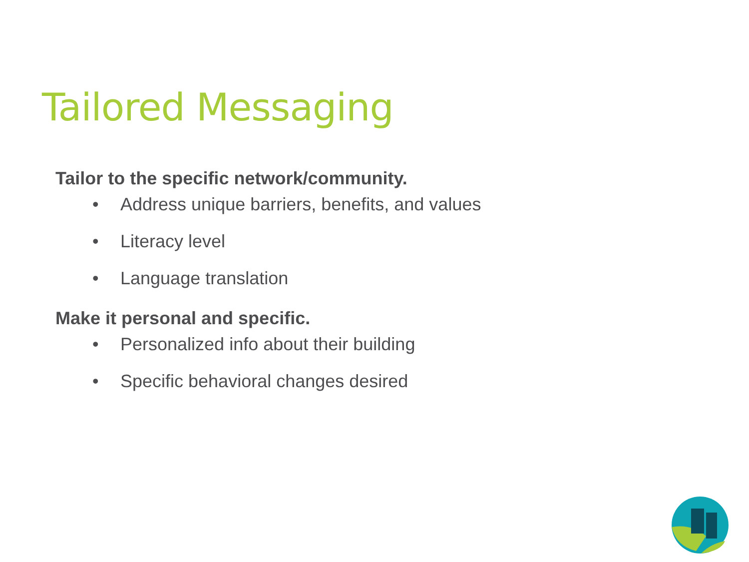Tailored Messaging
Tailor to the specific network/community.
• Address unique barriers, benefits, and values
• Literacy level
• Language translation
Make it personal and specific.
• Personalized info about their building
• Specific behavioral changes desired